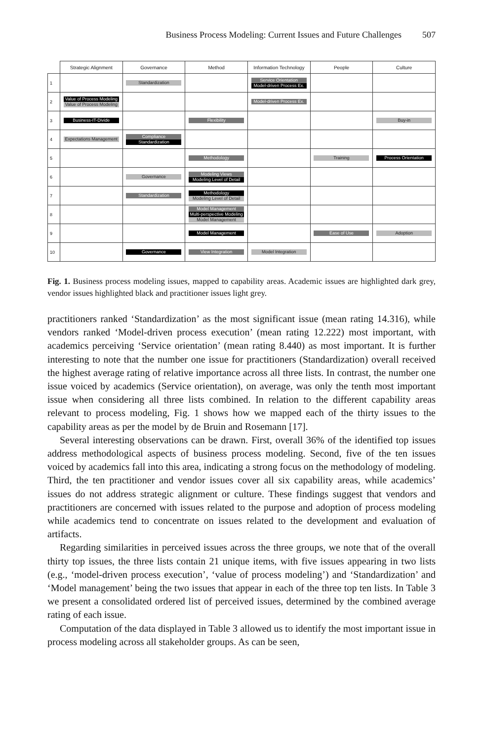Business Process Modeling: Current Issues and Future Challenges 507
| | Strategic Alignment | Governance | Method | Information Technology | People | Culture |
| --- | --- | --- | --- | --- | --- | --- |
| 1 | | Standardization | | Service Orientation Model-driven Process Ex. | | |
| 2 | Value of Process Modeling Value of Process Modeling | | | Model-driven Process Ex. | | |
| 3 | Business-IT-Divide | | Flexibility | | | Buy-in |
| 4 | Expectations Management | Compliance Standardization | | | | |
| 5 | | | Methodology | | Training | Process Orientation |
| 6 | | Governance | Modeling Views Modeling Level of Detail | | | |
| 7 | | Standardization | Methodology Modeling Level of Detail | | | |
| 8 | | | Model Management Multi-perspective Modeling Model Management | | | |
| 9 | | | Model Management | | Ease of Use | Adoption |
| 10 | | Governance | View Integration | Model Integration | | |
Fig. 1. Business process modeling issues, mapped to capability areas. Academic issues are highlighted dark grey, vendor issues highlighted black and practitioner issues light grey.
practitioners ranked ‘Standardization’ as the most significant issue (mean rating 14.316), while vendors ranked ‘Model-driven process execution’ (mean rating 12.222) most important, with academics perceiving ‘Service orientation’ (mean rating 8.440) as most important. It is further interesting to note that the number one issue for practitioners (Standardization) overall received the highest average rating of relative importance across all three lists. In contrast, the number one issue voiced by academics (Service orientation), on average, was only the tenth most important issue when considering all three lists combined. In relation to the different capability areas relevant to process modeling, Fig. 1 shows how we mapped each of the thirty issues to the capability areas as per the model by de Bruin and Rosemann [17].
Several interesting observations can be drawn. First, overall 36% of the identified top issues address methodological aspects of business process modeling. Second, five of the ten issues voiced by academics fall into this area, indicating a strong focus on the methodology of modeling. Third, the ten practitioner and vendor issues cover all six capability areas, while academics’ issues do not address strategic alignment or culture. These findings suggest that vendors and practitioners are concerned with issues related to the purpose and adoption of process modeling while academics tend to concentrate on issues related to the development and evaluation of artifacts.
Regarding similarities in perceived issues across the three groups, we note that of the overall thirty top issues, the three lists contain 21 unique items, with five issues appearing in two lists (e.g., ‘model-driven process execution’, ‘value of process modeling’) and ‘Standardization’ and ‘Model management’ being the two issues that appear in each of the three top ten lists. In Table 3 we present a consolidated ordered list of perceived issues, determined by the combined average rating of each issue.
Computation of the data displayed in Table 3 allowed us to identify the most important issue in process modeling across all stakeholder groups. As can be seen,